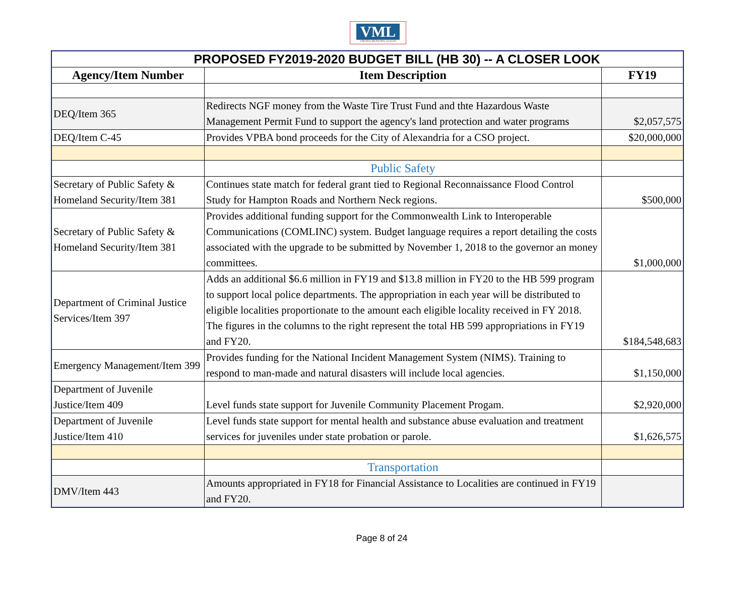VML
VIRGINIA MUNICIPAL LEAGUE
| PROPOSED FY2019-2020 BUDGET BILL (HB 30) -- A CLOSER LOOK | | |
| Agency/Item Number | Item Description | FY19 |
| DEQ/Item 365 | Redirects NGF money from the Waste Tire Trust Fund and thte Hazardous Waste Management Permit Fund to support the agency's land protection and water programs | $2,057,575 |
| DEQ/Item C-45 | Provides VPBA bond proceeds for the City of Alexandria for a CSO project. | $20,000,000 |
| | Public Safety | |
| Secretary of Public Safety & Homeland Security/Item 381 | Continues state match for federal grant tied to Regional Reconnaissance Flood Control Study for Hampton Roads and Northern Neck regions. | $500,000 |
| Secretary of Public Safety & Homeland Security/Item 381 | Provides additional funding support for the Commonwealth Link to Interoperable Communications (COMLINC) system. Budget language requires a report detailing the costs associated with the upgrade to be submitted by November 1, 2018 to the governor an money committees. | $1,000,000 |
| Department of Criminal Justice Services/Item 397 | Adds an additional $6.6 million in FY19 and $13.8 million in FY20 to the HB 599 program to support local police departments. The appropriation in each year will be distributed to eligible localities proportionate to the amount each eligible locality received in FY 2018. The figures in the columns to the right represent the total HB 599 appropriations in FY19 and FY20. | $184,548,683 |
| Emergency Management/Item 399 | Provides funding for the National Incident Management System (NIMS). Training to respond to man-made and natural disasters will include local agencies. | $1,150,000 |
| Department of Juvenile Justice/Item 409 | Level funds state support for Juvenile Community Placement Progam. | $2,920,000 |
| Department of Juvenile Justice/Item 410 | Level funds state support for mental health and substance abuse evaluation and treatment services for juveniles under state probation or parole. | $1,626,575 |
| | Transportation | |
| DMV/Item 443 | Amounts appropriated in FY18 for Financial Assistance to Localities are continued in FY19 and FY20. | |
Page 8 of 24